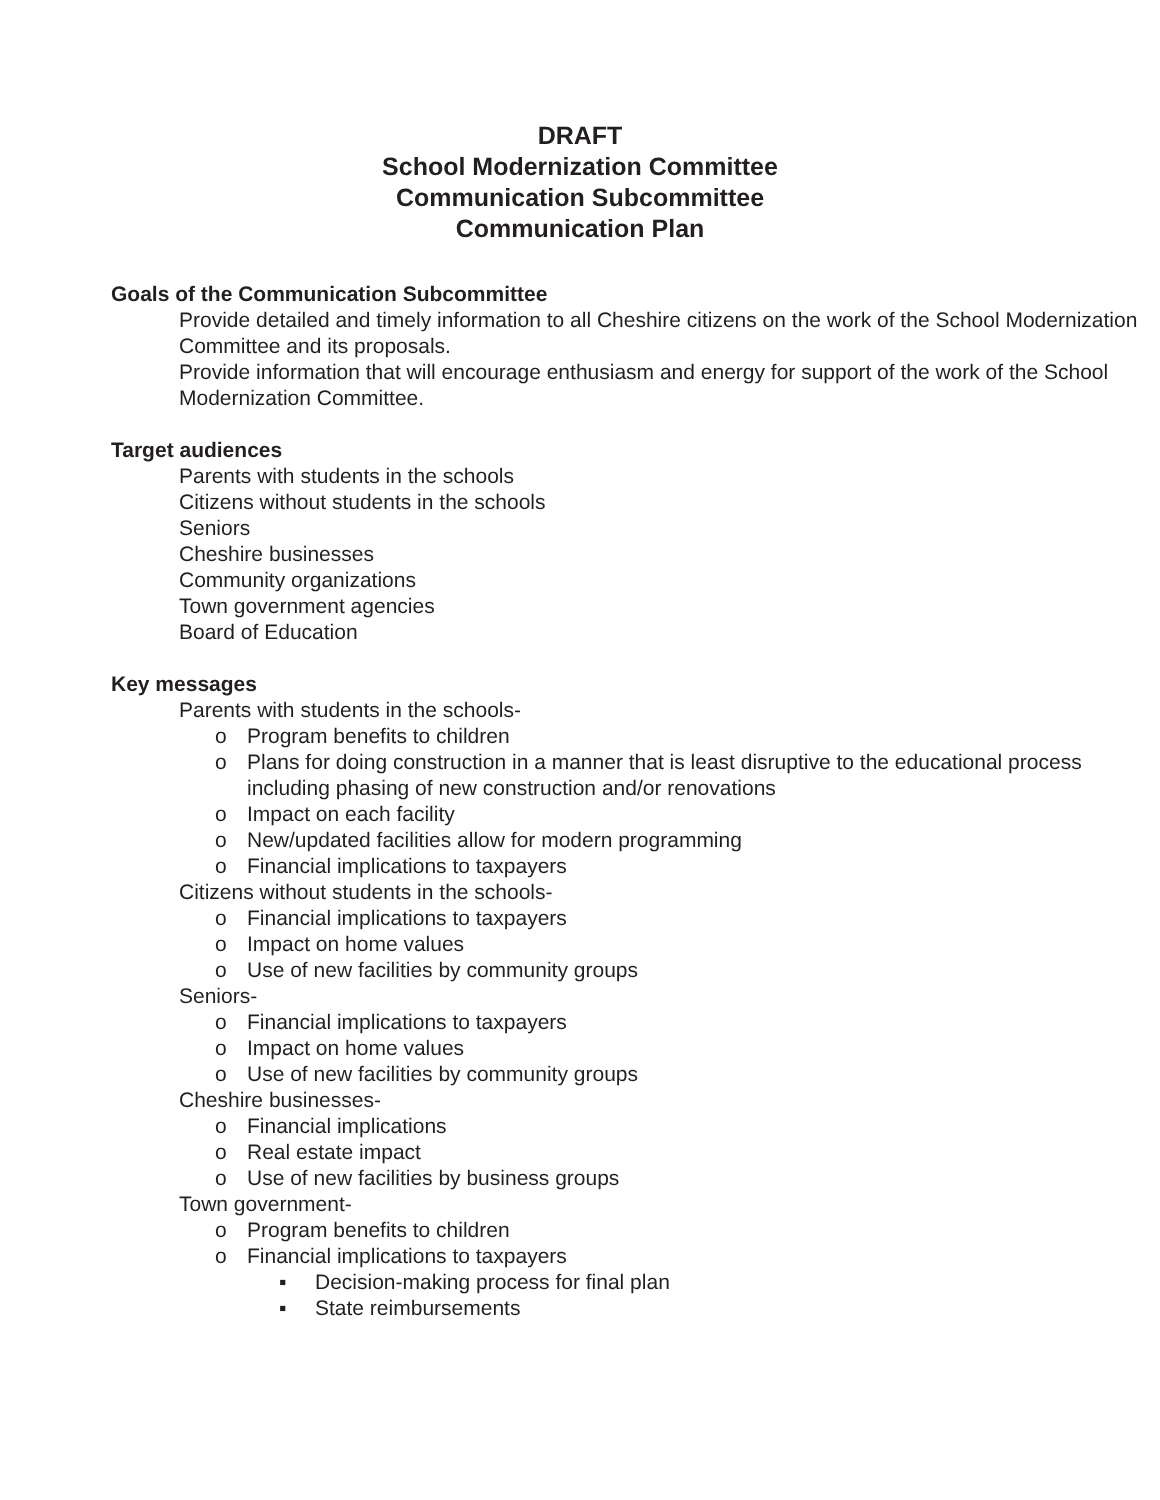DRAFT
School Modernization Committee
Communication Subcommittee
Communication Plan
Goals of the Communication Subcommittee
Provide detailed and timely information to all Cheshire citizens on the work of the School Modernization Committee and its proposals.
Provide information that will encourage enthusiasm and energy for support of the work of the School Modernization Committee.
Target audiences
Parents with students in the schools
Citizens without students in the schools
Seniors
Cheshire businesses
Community organizations
Town government agencies
Board of Education
Key messages
Parents with students in the schools-
o Program benefits to children
o Plans for doing construction in a manner that is least disruptive to the educational process including phasing of new construction and/or renovations
o Impact on each facility
o New/updated facilities allow for modern programming
o Financial implications to taxpayers
Citizens without students in the schools-
o Financial implications to taxpayers
o Impact on home values
o Use of new facilities by community groups
Seniors-
o Financial implications to taxpayers
o Impact on home values
o Use of new facilities by community groups
Cheshire businesses-
o Financial implications
o Real estate impact
o Use of new facilities by business groups
Town government-
o Program benefits to children
o Financial implications to taxpayers
▪ Decision-making process for final plan
▪ State reimbursements